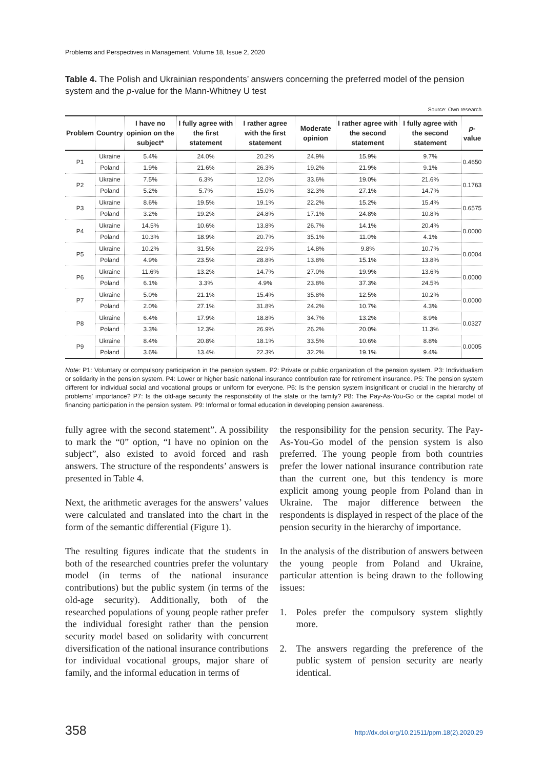Problems and Perspectives in Management, Volume 18, Issue 2, 2020
Table 4. The Polish and Ukrainian respondents’ answers concerning the preferred model of the pension system and the p-value for the Mann-Whitney U test
Source: Own research.
| Problem | Country | I have no opinion on the subject* | I fully agree with the first statement | I rather agree with the first statement | Moderate opinion | I rather agree with the second statement | I fully agree with the second statement | p -value |
| --- | --- | --- | --- | --- | --- | --- | --- | --- |
| P1 | Ukraine | 5.4% | 24.0% | 20.2% | 24.9% | 15.9% | 9.7% | 0.4650 |
| | Poland | 1.9% | 21.6% | 26.3% | 19.2% | 21.9% | 9.1% | |
| P2 | Ukraine | 7.5% | 6.3% | 12.0% | 33.6% | 19.0% | 21.6% | 0.1763 |
| | Poland | 5.2% | 5.7% | 15.0% | 32.3% | 27.1% | 14.7% | |
| P3 | Ukraine | 8.6% | 19.5% | 19.1% | 22.2% | 15.2% | 15.4% | 0.6575 |
| | Poland | 3.2% | 19.2% | 24.8% | 17.1% | 24.8% | 10.8% | |
| P4 | Ukraine | 14.5% | 10.6% | 13.8% | 26.7% | 14.1% | 20.4% | 0.0000 |
| | Poland | 10.3% | 18.9% | 20.7% | 35.1% | 11.0% | 4.1% | |
| P5 | Ukraine | 10.2% | 31.5% | 22.9% | 14.8% | 9.8% | 10.7% | 0.0004 |
| | Poland | 4.9% | 23.5% | 28.8% | 13.8% | 15.1% | 13.8% | |
| P6 | Ukraine | 11.6% | 13.2% | 14.7% | 27.0% | 19.9% | 13.6% | 0.0000 |
| | Poland | 6.1% | 3.3% | 4.9% | 23.8% | 37.3% | 24.5% | |
| P7 | Ukraine | 5.0% | 21.1% | 15.4% | 35.8% | 12.5% | 10.2% | 0.0000 |
| | Poland | 2.0% | 27.1% | 31.8% | 24.2% | 10.7% | 4.3% | |
| P8 | Ukraine | 6.4% | 17.9% | 18.8% | 34.7% | 13.2% | 8.9% | 0.0327 |
| | Poland | 3.3% | 12.3% | 26.9% | 26.2% | 20.0% | 11.3% | |
| P9 | Ukraine | 8.4% | 20.8% | 18.1% | 33.5% | 10.6% | 8.8% | 0.0005 |
| | Poland | 3.6% | 13.4% | 22.3% | 32.2% | 19.1% | 9.4% | |
Note: P1: Voluntary or compulsory participation in the pension system. P2: Private or public organization of the pension system. P3: Individualism or solidarity in the pension system. P4: Lower or higher basic national insurance contribution rate for retirement insurance. P5: The pension system different for individual social and vocational groups or uniform for everyone. P6: Is the pension system insignificant or crucial in the hierarchy of problems’ importance? P7: Is the old-age security the responsibility of the state or the family? P8: The Pay-As-You-Go or the capital model of financing participation in the pension system. P9: Informal or formal education in developing pension awareness.
fully agree with the second statement”. A possibility to mark the “0” option, “I have no opinion on the subject”, also existed to avoid forced and rash answers. The structure of the respondents’ answers is presented in Table 4.
Next, the arithmetic averages for the answers’ values were calculated and translated into the chart in the form of the semantic differential (Figure 1).
The resulting figures indicate that the students in both of the researched countries prefer the voluntary model (in terms of the national insurance contributions) but the public system (in terms of the old-age security). Additionally, both of the researched populations of young people rather prefer the individual foresight rather than the pension security model based on solidarity with concurrent diversification of the national insurance contributions for individual vocational groups, major share of family, and the informal education in terms of
the responsibility for the pension security. The Pay-As-You-Go model of the pension system is also preferred. The young people from both countries prefer the lower national insurance contribution rate than the current one, but this tendency is more explicit among young people from Poland than in Ukraine. The major difference between the respondents is displayed in respect of the place of the pension security in the hierarchy of importance.
In the analysis of the distribution of answers between the young people from Poland and Ukraine, particular attention is being drawn to the following issues:
1. Poles prefer the compulsory system slightly more.
2. The answers regarding the preference of the public system of pension security are nearly identical.
358 http://dx.doi.org/10.21511/ppm.18(2).2020.29